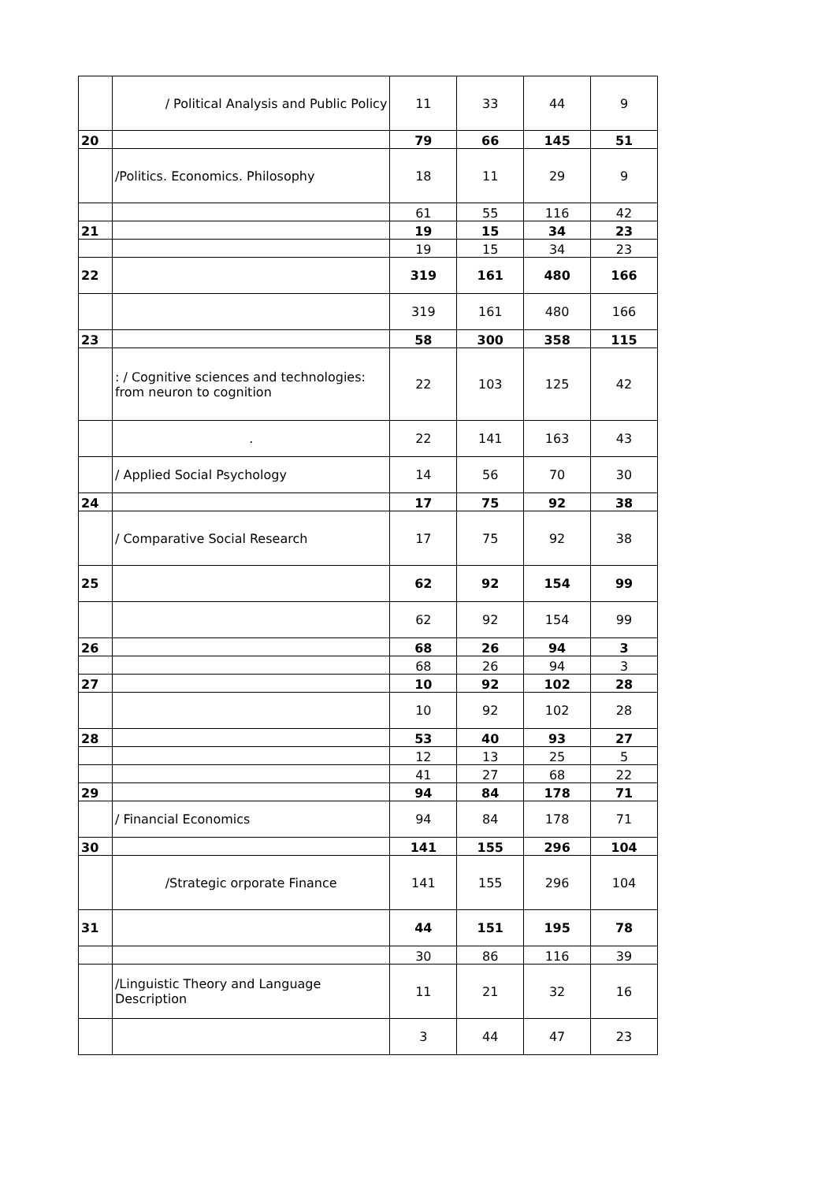| | / Political Analysis and Public Policy | 11 | 33 | 44 | 9 |
| 20 | | 79 | 66 | 145 | 51 |
| | /Politics. Economics. Philosophy | 18 | 11 | 29 | 9 |
| | | 61 | 55 | 116 | 42 |
| 21 | | 19 | 15 | 34 | 23 |
| | | 19 | 15 | 34 | 23 |
| 22 | | 319 | 161 | 480 | 166 |
| | | 319 | 161 | 480 | 166 |
| 23 | | 58 | 300 | 358 | 115 |
| | : / Cognitive sciences and technologies: from neuron to cognition | 22 | 103 | 125 | 42 |
| | . | 22 | 141 | 163 | 43 |
| | / Applied Social Psychology | 14 | 56 | 70 | 30 |
| 24 | | 17 | 75 | 92 | 38 |
| | / Comparative Social Research | 17 | 75 | 92 | 38 |
| 25 | | 62 | 92 | 154 | 99 |
| | | 62 | 92 | 154 | 99 |
| 26 | | 68 | 26 | 94 | 3 |
| | | 68 | 26 | 94 | 3 |
| 27 | | 10 | 92 | 102 | 28 |
| | | 10 | 92 | 102 | 28 |
| 28 | | 53 | 40 | 93 | 27 |
| | | 12 | 13 | 25 | 5 |
| | | 41 | 27 | 68 | 22 |
| 29 | | 94 | 84 | 178 | 71 |
| | / Financial Economics | 94 | 84 | 178 | 71 |
| 30 | | 141 | 155 | 296 | 104 |
| | /Strategic orporate Finance | 141 | 155 | 296 | 104 |
| 31 | | 44 | 151 | 195 | 78 |
| | | 30 | 86 | 116 | 39 |
| | /Linguistic Theory and Language Description | 11 | 21 | 32 | 16 |
| | | 3 | 44 | 47 | 23 |